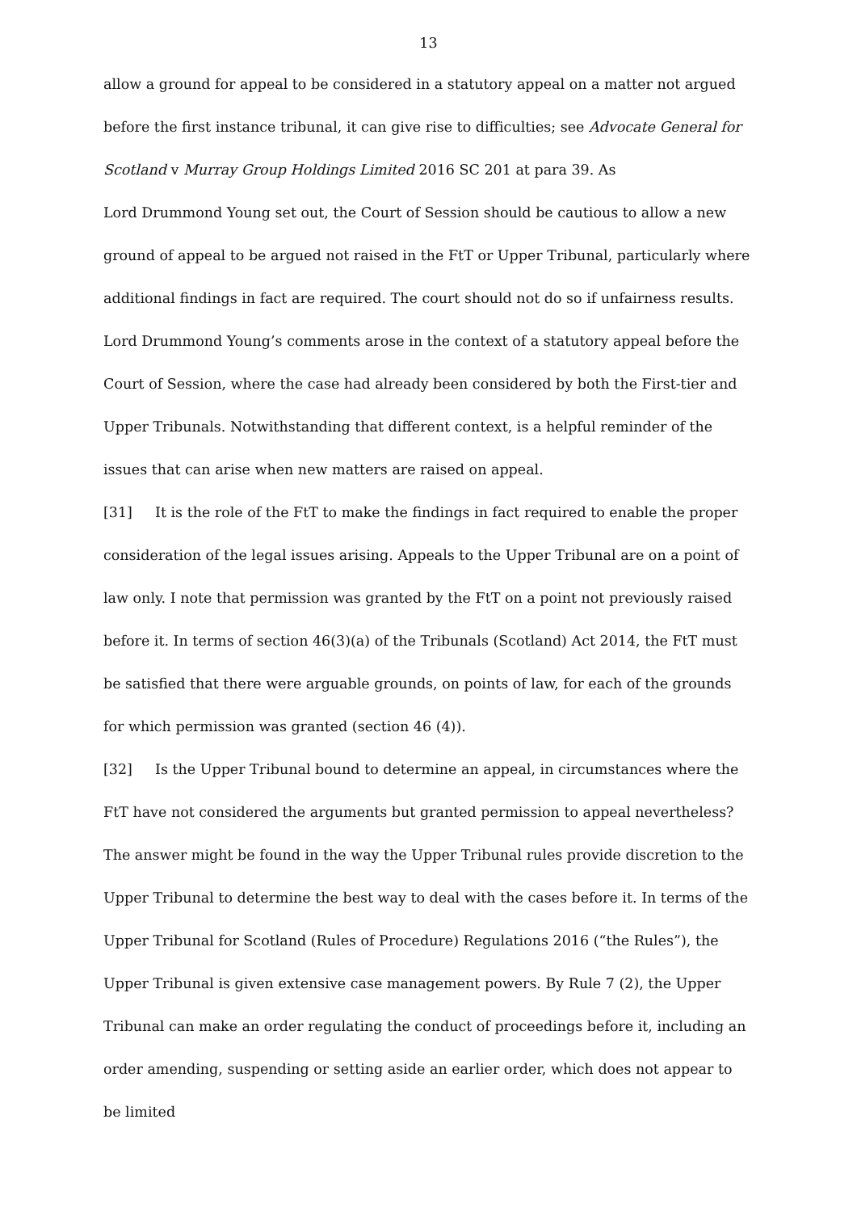13
allow a ground for appeal to be considered in a statutory appeal on a matter not argued before the first instance tribunal, it can give rise to difficulties; see Advocate General for Scotland v Murray Group Holdings Limited 2016 SC 201 at para 39. As
Lord Drummond Young set out, the Court of Session should be cautious to allow a new ground of appeal to be argued not raised in the FtT or Upper Tribunal, particularly where additional findings in fact are required. The court should not do so if unfairness results. Lord Drummond Young’s comments arose in the context of a statutory appeal before the Court of Session, where the case had already been considered by both the First-tier and Upper Tribunals. Notwithstanding that different context, is a helpful reminder of the issues that can arise when new matters are raised on appeal.
[31] It is the role of the FtT to make the findings in fact required to enable the proper consideration of the legal issues arising. Appeals to the Upper Tribunal are on a point of law only. I note that permission was granted by the FtT on a point not previously raised before it. In terms of section 46(3)(a) of the Tribunals (Scotland) Act 2014, the FtT must be satisfied that there were arguable grounds, on points of law, for each of the grounds for which permission was granted (section 46 (4)).
[32] Is the Upper Tribunal bound to determine an appeal, in circumstances where the FtT have not considered the arguments but granted permission to appeal nevertheless? The answer might be found in the way the Upper Tribunal rules provide discretion to the Upper Tribunal to determine the best way to deal with the cases before it. In terms of the Upper Tribunal for Scotland (Rules of Procedure) Regulations 2016 (“the Rules”), the Upper Tribunal is given extensive case management powers. By Rule 7 (2), the Upper Tribunal can make an order regulating the conduct of proceedings before it, including an order amending, suspending or setting aside an earlier order, which does not appear to be limited